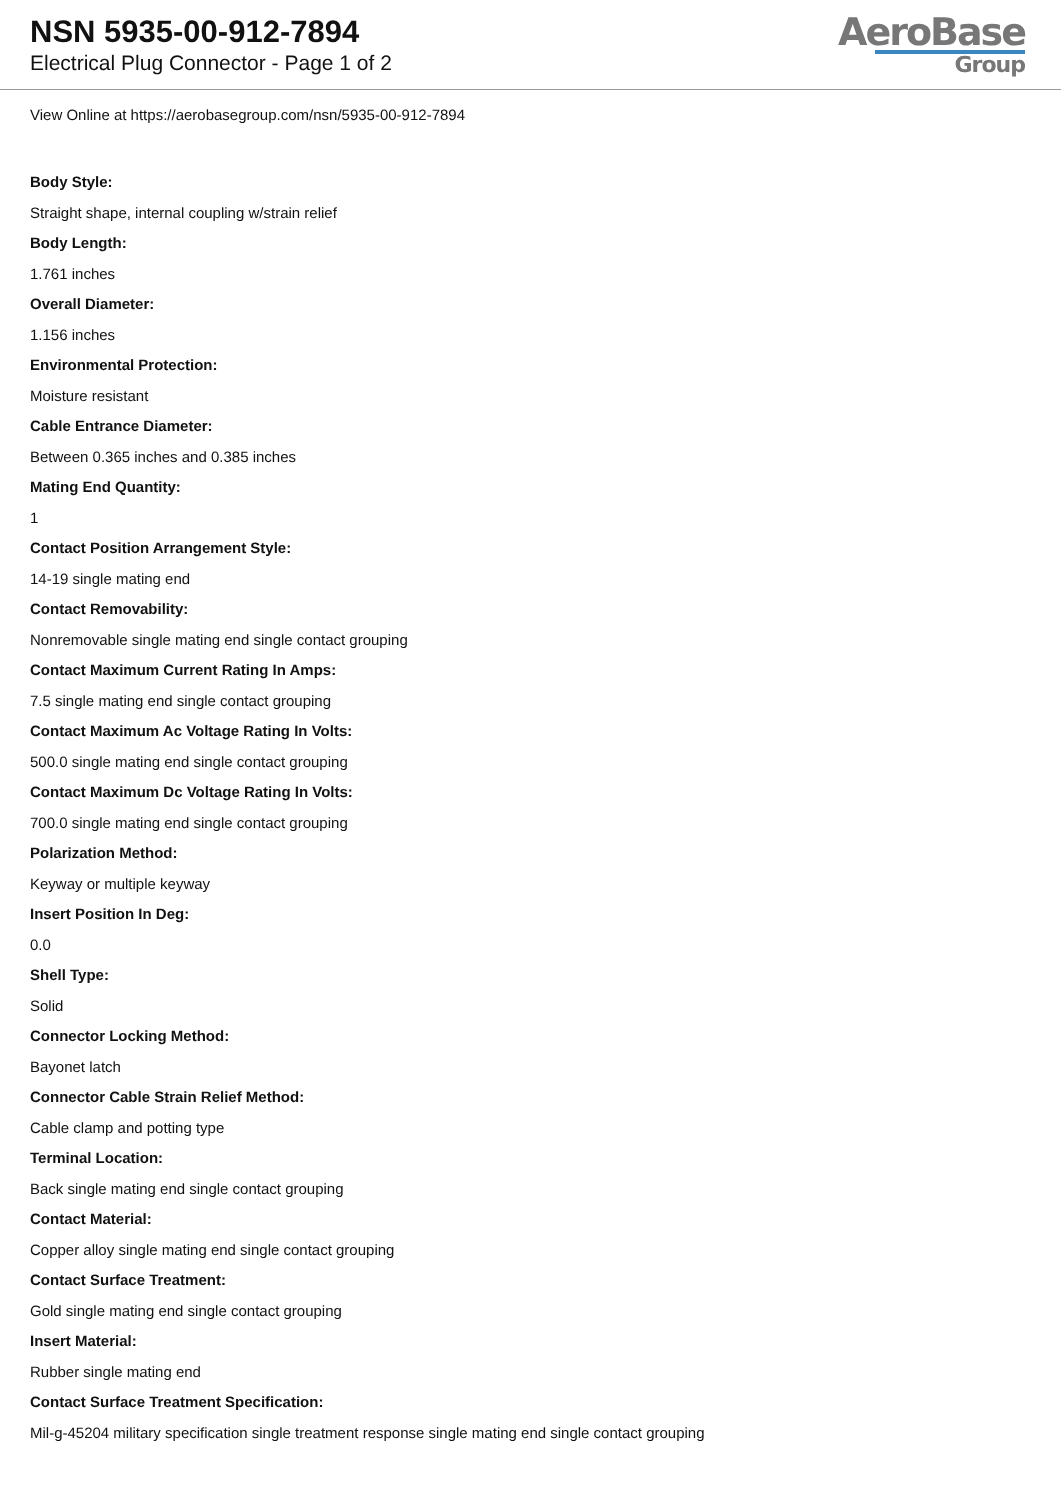NSN 5935-00-912-7894
Electrical Plug Connector - Page 1 of 2
AeroBase
Group
View Online at https://aerobasegroup.com/nsn/5935-00-912-7894
Body Style:
Straight shape, internal coupling w/strain relief
Body Length:
1.761 inches
Overall Diameter:
1.156 inches
Environmental Protection:
Moisture resistant
Cable Entrance Diameter:
Between 0.365 inches and 0.385 inches
Mating End Quantity:
1
Contact Position Arrangement Style:
14-19 single mating end
Contact Removability:
Nonremovable single mating end single contact grouping
Contact Maximum Current Rating In Amps:
7.5 single mating end single contact grouping
Contact Maximum Ac Voltage Rating In Volts:
500.0 single mating end single contact grouping
Contact Maximum Dc Voltage Rating In Volts:
700.0 single mating end single contact grouping
Polarization Method:
Keyway or multiple keyway
Insert Position In Deg:
0.0
Shell Type:
Solid
Connector Locking Method:
Bayonet latch
Connector Cable Strain Relief Method:
Cable clamp and potting type
Terminal Location:
Back single mating end single contact grouping
Contact Material:
Copper alloy single mating end single contact grouping
Contact Surface Treatment:
Gold single mating end single contact grouping
Insert Material:
Rubber single mating end
Contact Surface Treatment Specification:
Mil-g-45204 military specification single treatment response single mating end single contact grouping